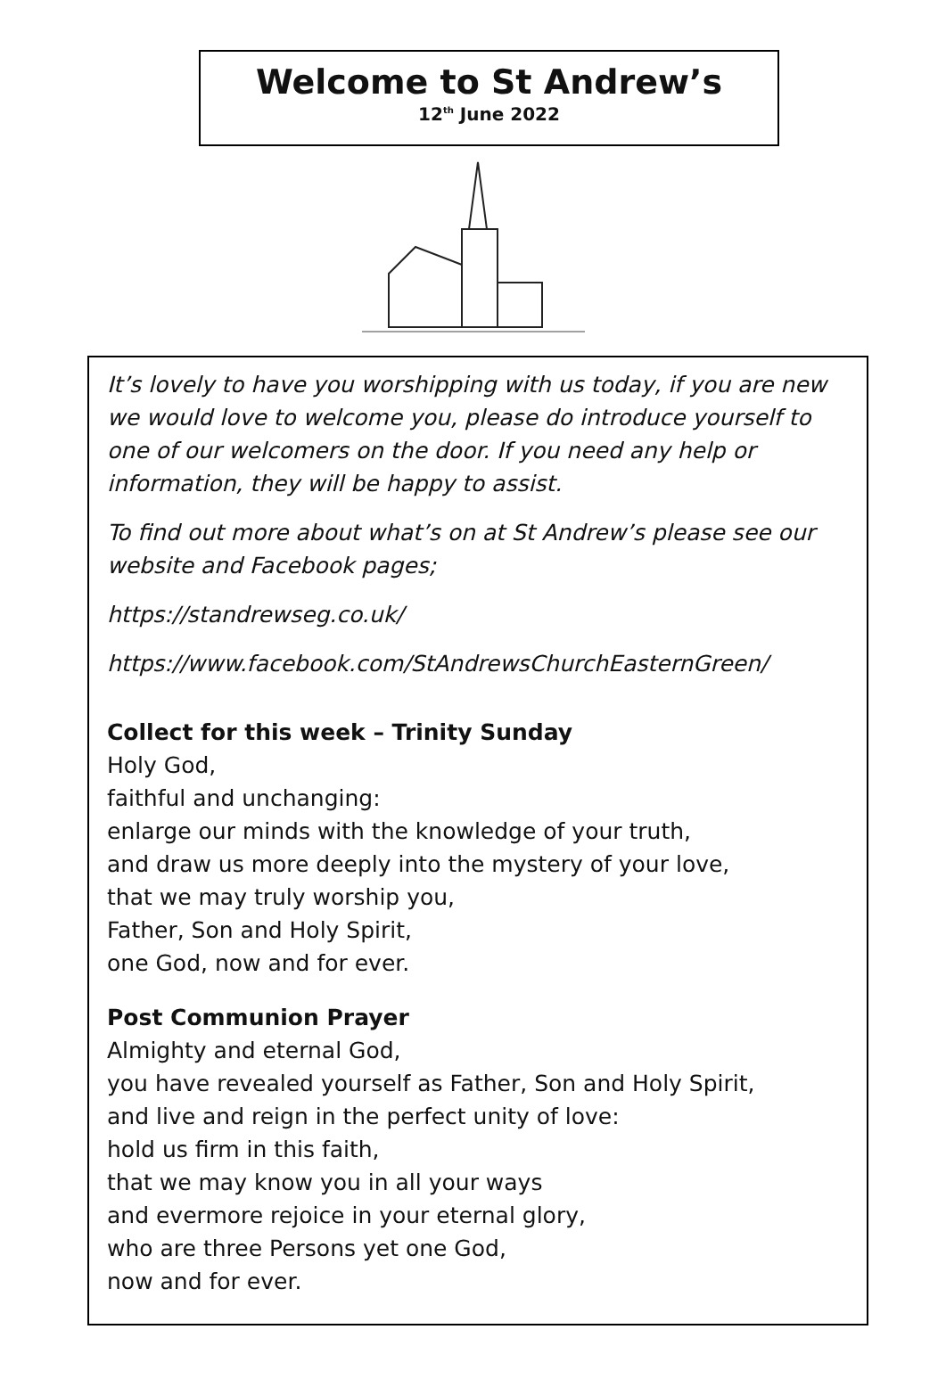Welcome to St Andrew’s
12<sup>th</sup> June 2022
It’s lovely to have you worshipping with us today, if you are new we would love to welcome you, please do introduce yourself to one of our welcomers on the door. If you need any help or information, they will be happy to assist.
To find out more about what’s on at St Andrew’s please see our website and Facebook pages;
https://standrewseg.co.uk/
https://www.facebook.com/StAndrewsChurchEasternGreen/
Collect for this week – Trinity Sunday
Holy God,
faithful and unchanging:
enlarge our minds with the knowledge of your truth,
and draw us more deeply into the mystery of your love,
that we may truly worship you,
Father, Son and Holy Spirit,
one God, now and for ever.
Post Communion Prayer
Almighty and eternal God,
you have revealed yourself as Father, Son and Holy Spirit,
and live and reign in the perfect unity of love:
hold us firm in this faith,
that we may know you in all your ways
and evermore rejoice in your eternal glory,
who are three Persons yet one God,
now and for ever.